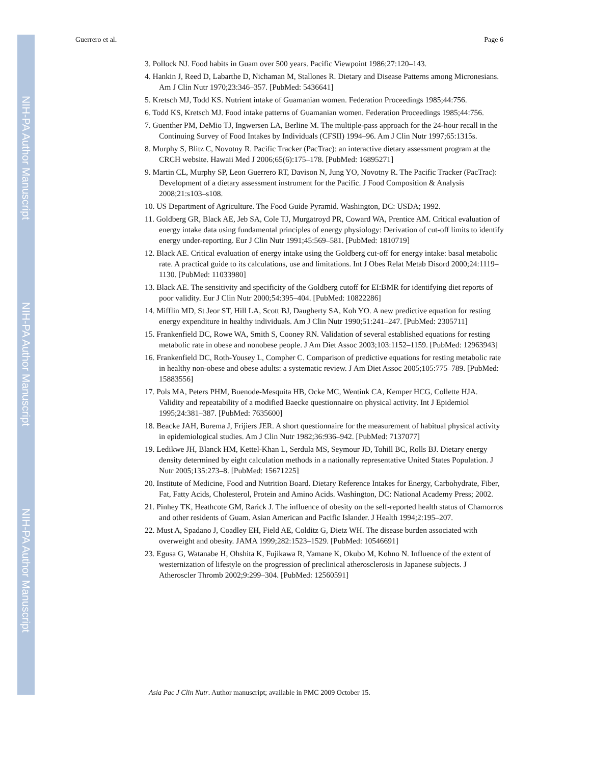NIH-PA Author Manuscript
NIH-PA Author Manuscript
NIH-PA Author Manuscript
Guerrero et al. Page 6
3. Pollock NJ. Food habits in Guam over 500 years. Pacific Viewpoint 1986;27:120–143.
4. Hankin J, Reed D, Labarthe D, Nichaman M, Stallones R. Dietary and Disease Patterns among Micronesians. Am J Clin Nutr 1970;23:346–357. [PubMed: 5436641]
5. Kretsch MJ, Todd KS. Nutrient intake of Guamanian women. Federation Proceedings 1985;44:756.
6. Todd KS, Kretsch MJ. Food intake patterns of Guamanian women. Federation Proceedings 1985;44:756.
7. Guenther PM, DeMio TJ, Ingwersen LA, Berline M. The multiple-pass approach for the 24-hour recall in the Continuing Survey of Food Intakes by Individuals (CFSII) 1994–96. Am J Clin Nutr 1997;65:1315s.
8. Murphy S, Blitz C, Novotny R. Pacific Tracker (PacTrac): an interactive dietary assessment program at the CRCH website. Hawaii Med J 2006;65(6):175–178. [PubMed: 16895271]
9. Martin CL, Murphy SP, Leon Guerrero RT, Davison N, Jung YO, Novotny R. The Pacific Tracker (PacTrac): Development of a dietary assessment instrument for the Pacific. J Food Composition & Analysis 2008;21:s103–s108.
10. US Department of Agriculture. The Food Guide Pyramid. Washington, DC: USDA; 1992.
11. Goldberg GR, Black AE, Jeb SA, Cole TJ, Murgatroyd PR, Coward WA, Prentice AM. Critical evaluation of energy intake data using fundamental principles of energy physiology: Derivation of cut-off limits to identify energy under-reporting. Eur J Clin Nutr 1991;45:569–581. [PubMed: 1810719]
12. Black AE. Critical evaluation of energy intake using the Goldberg cut-off for energy intake: basal metabolic rate. A practical guide to its calculations, use and limitations. Int J Obes Relat Metab Disord 2000;24:1119–1130. [PubMed: 11033980]
13. Black AE. The sensitivity and specificity of the Goldberg cutoff for EI:BMR for identifying diet reports of poor validity. Eur J Clin Nutr 2000;54:395–404. [PubMed: 10822286]
14. Mifflin MD, St Jeor ST, Hill LA, Scott BJ, Daugherty SA, Koh YO. A new predictive equation for resting energy expenditure in healthy individuals. Am J Clin Nutr 1990;51:241–247. [PubMed: 2305711]
15. Frankenfield DC, Rowe WA, Smith S, Cooney RN. Validation of several established equations for resting metabolic rate in obese and nonobese people. J Am Diet Assoc 2003;103:1152–1159. [PubMed: 12963943]
16. Frankenfield DC, Roth-Yousey L, Compher C. Comparison of predictive equations for resting metabolic rate in healthy non-obese and obese adults: a systematic review. J Am Diet Assoc 2005;105:775–789. [PubMed: 15883556]
17. Pols MA, Peters PHM, Buenode-Mesquita HB, Ocke MC, Wentink CA, Kemper HCG, Collette HJA. Validity and repeatability of a modified Baecke questionnaire on physical activity. Int J Epidemiol 1995;24:381–387. [PubMed: 7635600]
18. Beacke JAH, Burema J, Frijiers JER. A short questionnaire for the measurement of habitual physical activity in epidemiological studies. Am J Clin Nutr 1982;36:936–942. [PubMed: 7137077]
19. Ledikwe JH, Blanck HM, Kettel-Khan L, Serdula MS, Seymour JD, Tohill BC, Rolls BJ. Dietary energy density determined by eight calculation methods in a nationally representative United States Population. J Nutr 2005;135:273–8. [PubMed: 15671225]
20. Institute of Medicine, Food and Nutrition Board. Dietary Reference Intakes for Energy, Carbohydrate, Fiber, Fat, Fatty Acids, Cholesterol, Protein and Amino Acids. Washington, DC: National Academy Press; 2002.
21. Pinhey TK, Heathcote GM, Rarick J. The influence of obesity on the self-reported health status of Chamorros and other residents of Guam. Asian American and Pacific Islander. J Health 1994;2:195–207.
22. Must A, Spadano J, Coadley EH, Field AE, Colditz G, Dietz WH. The disease burden associated with overweight and obesity. JAMA 1999;282:1523–1529. [PubMed: 10546691]
23. Egusa G, Watanabe H, Ohshita K, Fujikawa R, Yamane K, Okubo M, Kohno N. Influence of the extent of westernization of lifestyle on the progression of preclinical atherosclerosis in Japanese subjects. J Atheroscler Thromb 2002;9:299–304. [PubMed: 12560591]
Asia Pac J Clin Nutr. Author manuscript; available in PMC 2009 October 15.